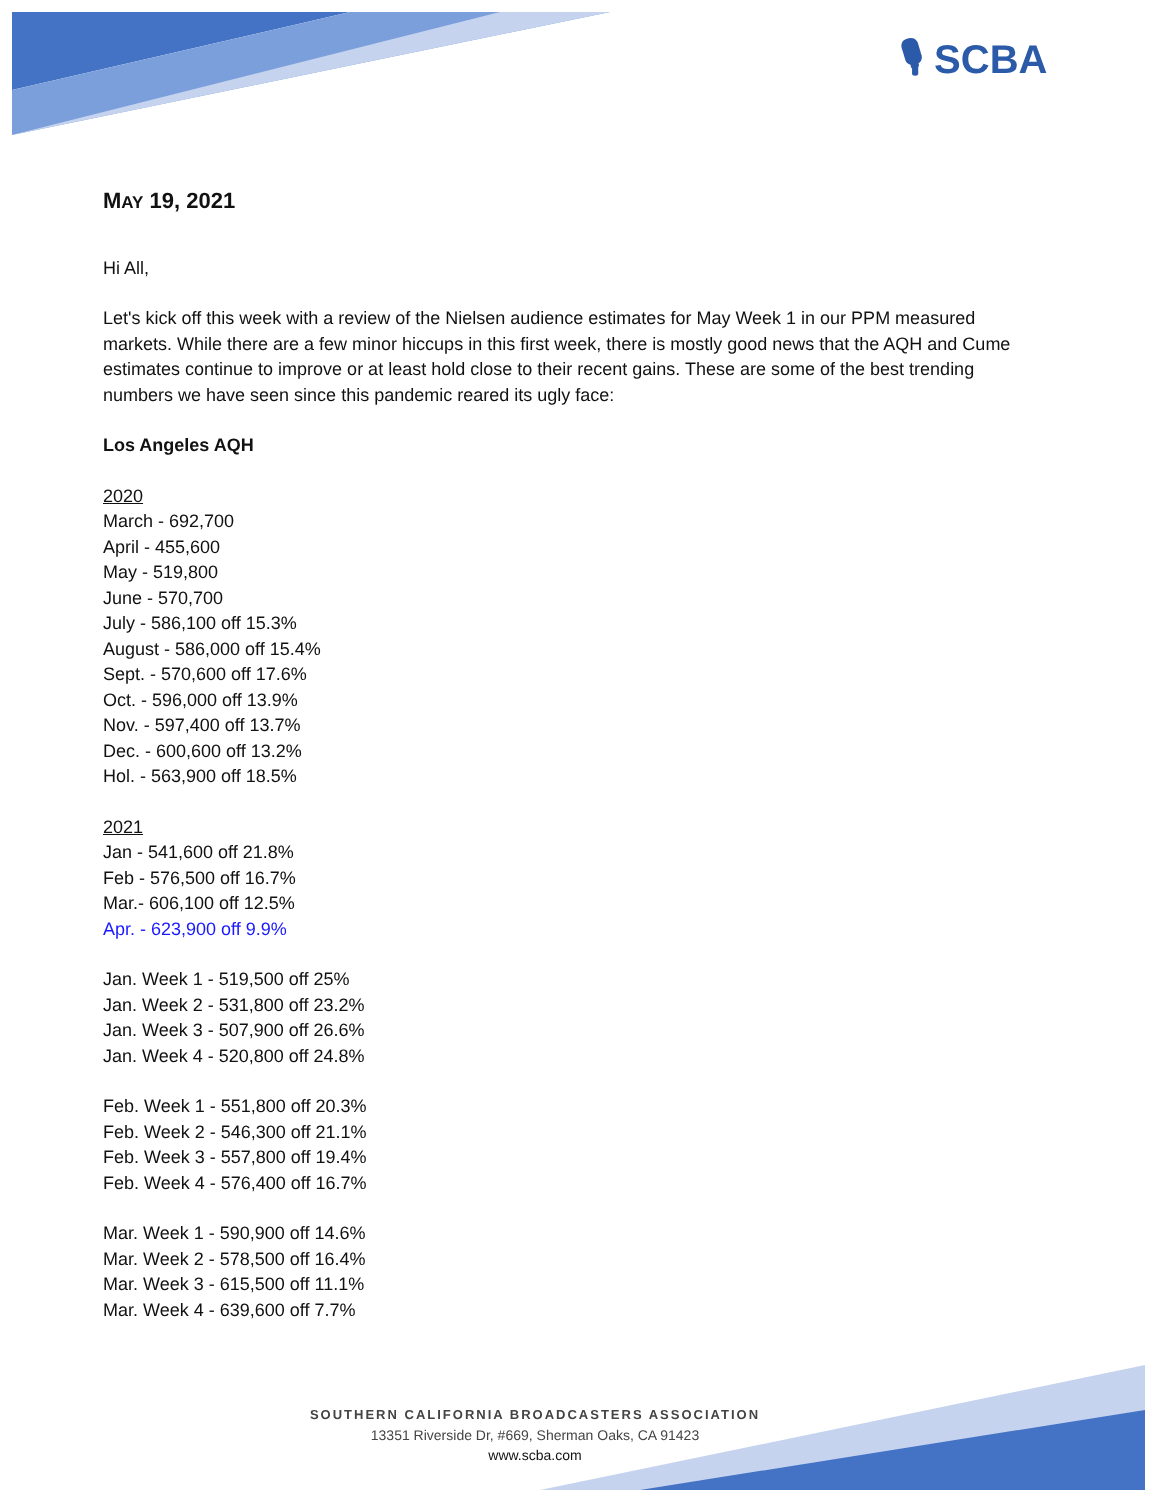🎙 SCBA
MAY 19, 2021
Hi All,
Let's kick off this week with a review of the Nielsen audience estimates for May Week 1 in our PPM measured markets. While there are a few minor hiccups in this first week, there is mostly good news that the AQH and Cume estimates continue to improve or at least hold close to their recent gains. These are some of the best trending numbers we have seen since this pandemic reared its ugly face:
Los Angeles AQH
2020
March - 692,700
April - 455,600
May - 519,800
June - 570,700
July - 586,100 off 15.3%
August - 586,000 off 15.4%
Sept. - 570,600 off 17.6%
Oct. - 596,000 off 13.9%
Nov. - 597,400 off 13.7%
Dec. - 600,600 off 13.2%
Hol. - 563,900 off 18.5%
2021
Jan - 541,600 off 21.8%
Feb - 576,500 off 16.7%
Mar.- 606,100 off 12.5%
Apr. - 623,900 off 9.9%
Jan. Week 1 - 519,500 off 25%
Jan. Week 2 - 531,800 off 23.2%
Jan. Week 3 - 507,900 off 26.6%
Jan. Week 4 - 520,800 off 24.8%
Feb. Week 1 - 551,800 off 20.3%
Feb. Week 2 - 546,300 off 21.1%
Feb. Week 3 - 557,800 off 19.4%
Feb. Week 4 - 576,400 off 16.7%
Mar. Week 1 - 590,900 off 14.6%
Mar. Week 2 - 578,500 off 16.4%
Mar. Week 3 - 615,500 off 11.1%
Mar. Week 4 - 639,600 off 7.7%
SOUTHERN CALIFORNIA BROADCASTERS ASSOCIATION
13351 Riverside Dr, #669, Sherman Oaks, CA 91423
www.scba.com